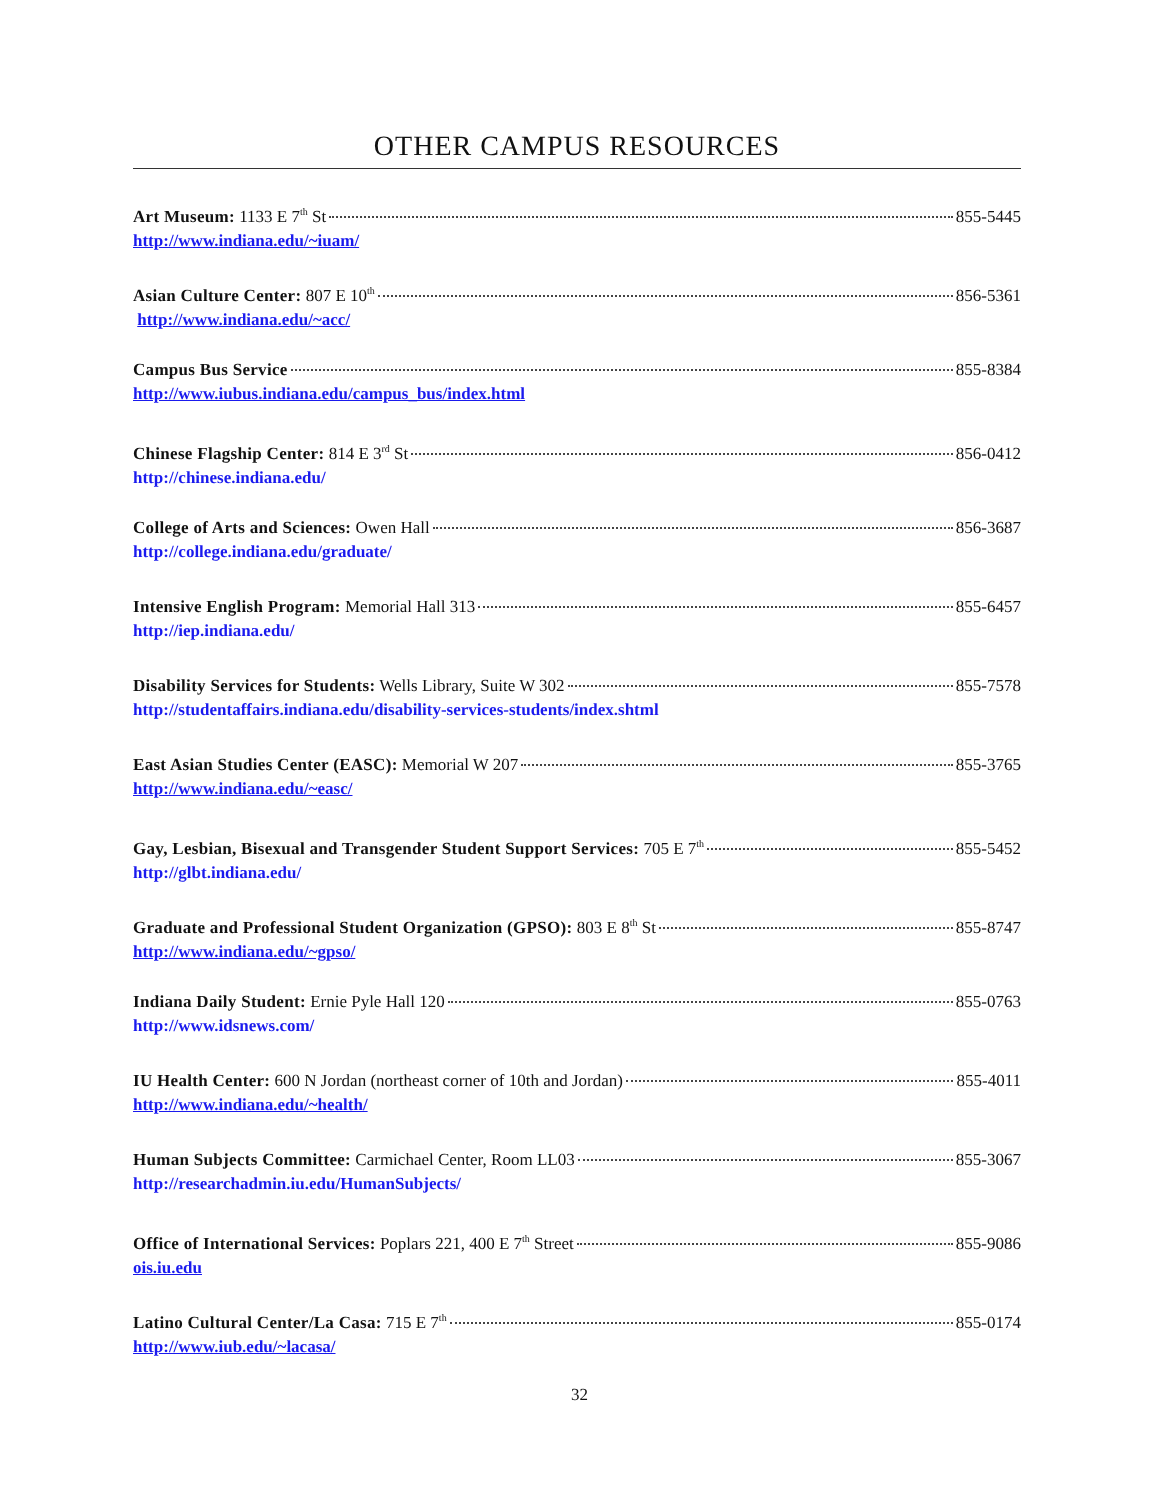OTHER CAMPUS RESOURCES
Art Museum: 1133 E 7<sup>th</sup> St 855-5445
http://www.indiana.edu/~iuam/
Asian Culture Center: 807 E 10<sup>th</sup> 856-5361
http://www.indiana.edu/~acc/
Campus Bus Service 855-8384
http://www.iubus.indiana.edu/campus_bus/index.html
Chinese Flagship Center: 814 E 3<sup>rd</sup> St 856-0412
http://chinese.indiana.edu/
College of Arts and Sciences: Owen Hall 856-3687
http://college.indiana.edu/graduate/
Intensive English Program: Memorial Hall 313 855-6457
http://iep.indiana.edu/
Disability Services for Students: Wells Library, Suite W 302 855-7578
http://studentaffairs.indiana.edu/disability-services-students/index.shtml
East Asian Studies Center (EASC): Memorial W 207 855-3765
http://www.indiana.edu/~easc/
Gay, Lesbian, Bisexual and Transgender Student Support Services: 705 E 7<sup>th</sup> 855-5452
http://glbt.indiana.edu/
Graduate and Professional Student Organization (GPSO): 803 E 8<sup>th</sup> St 855-8747
http://www.indiana.edu/~gpso/
Indiana Daily Student: Ernie Pyle Hall 120 855-0763
http://www.idsnews.com/
IU Health Center: 600 N Jordan (northeast corner of 10th and Jordan) 855-4011
http://www.indiana.edu/~health/
Human Subjects Committee: Carmichael Center, Room LL03 855-3067
http://researchadmin.iu.edu/HumanSubjects/
Office of International Services: Poplars 221, 400 E 7<sup>th</sup> Street 855-9086
ois.iu.edu
Latino Cultural Center/La Casa: 715 E 7<sup>th</sup> 855-0174
http://www.iub.edu/~lacasa/
32